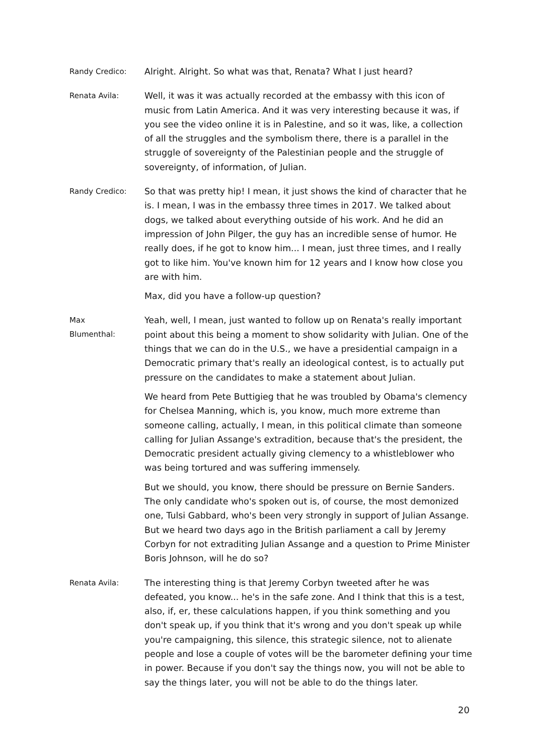Randy Credico:
Alright. Alright. So what was that, Renata? What I just heard?
Renata Avila:
Well, it was it was actually recorded at the embassy with this icon of music from Latin America. And it was very interesting because it was, if you see the video online it is in Palestine, and so it was, like, a collection of all the struggles and the symbolism there, there is a parallel in the struggle of sovereignty of the Palestinian people and the struggle of sovereignty, of information, of Julian.
Randy Credico:
So that was pretty hip! I mean, it just shows the kind of character that he is. I mean, I was in the embassy three times in 2017. We talked about dogs, we talked about everything outside of his work. And he did an impression of John Pilger, the guy has an incredible sense of humor. He really does, if he got to know him... I mean, just three times, and I really got to like him. You've known him for 12 years and I know how close you are with him.
Max, did you have a follow-up question?
Max
Blumenthal:
Yeah, well, I mean, just wanted to follow up on Renata's really important point about this being a moment to show solidarity with Julian. One of the things that we can do in the U.S., we have a presidential campaign in a Democratic primary that's really an ideological contest, is to actually put pressure on the candidates to make a statement about Julian.
We heard from Pete Buttigieg that he was troubled by Obama's clemency for Chelsea Manning, which is, you know, much more extreme than someone calling, actually, I mean, in this political climate than someone calling for Julian Assange's extradition, because that's the president, the Democratic president actually giving clemency to a whistleblower who was being tortured and was suffering immensely.
But we should, you know, there should be pressure on Bernie Sanders. The only candidate who's spoken out is, of course, the most demonized one, Tulsi Gabbard, who's been very strongly in support of Julian Assange. But we heard two days ago in the British parliament a call by Jeremy Corbyn for not extraditing Julian Assange and a question to Prime Minister Boris Johnson, will he do so?
Renata Avila:
The interesting thing is that Jeremy Corbyn tweeted after he was defeated, you know... he's in the safe zone. And I think that this is a test, also, if, er, these calculations happen, if you think something and you don't speak up, if you think that it's wrong and you don't speak up while you're campaigning, this silence, this strategic silence, not to alienate people and lose a couple of votes will be the barometer defining your time in power. Because if you don't say the things now, you will not be able to say the things later, you will not be able to do the things later.
20